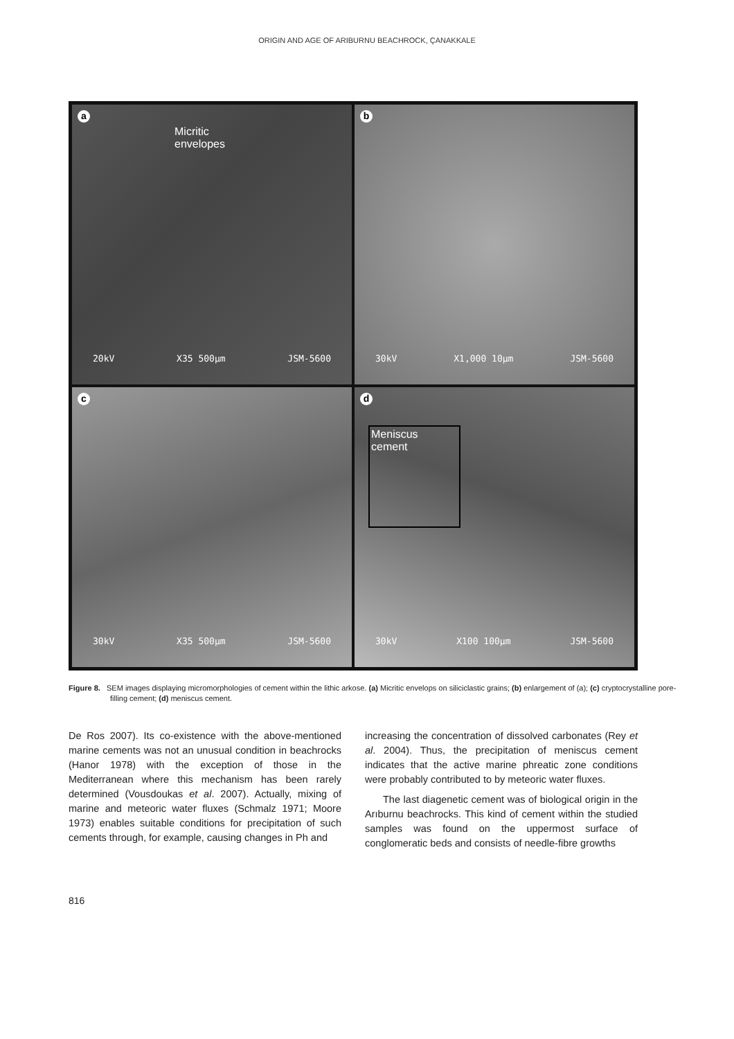ORIGIN AND AGE OF ARIBURNU BEACHROCK, ÇANAKKALE
a
Micritic
envelopes
20kV X35 500µm JSM-5600
b
30kV X1,000 10µm JSM-5600
c
30kV X35 500µm JSM-5600
d
Meniscus
cement
30kV X100 100µm JSM-5600
Figure 8. SEM images displaying micromorphologies of cement within the lithic arkose. (a) Micritic envelops on siliciclastic grains; (b) enlargement of (a); (c) cryptocrystalline pore-filling cement; (d) meniscus cement.
De Ros 2007). Its co-existence with the above-mentioned marine cements was not an unusual condition in beachrocks (Hanor 1978) with the exception of those in the Mediterranean where this mechanism has been rarely determined (Vousdoukas et al. 2007). Actually, mixing of marine and meteoric water fluxes (Schmalz 1971; Moore 1973) enables suitable conditions for precipitation of such cements through, for example, causing changes in Ph and
increasing the concentration of dissolved carbonates (Rey et al. 2004). Thus, the precipitation of meniscus cement indicates that the active marine phreatic zone conditions were probably contributed to by meteoric water fluxes.
The last diagenetic cement was of biological origin in the Arıburnu beachrocks. This kind of cement within the studied samples was found on the uppermost surface of conglomeratic beds and consists of needle-fibre growths
816